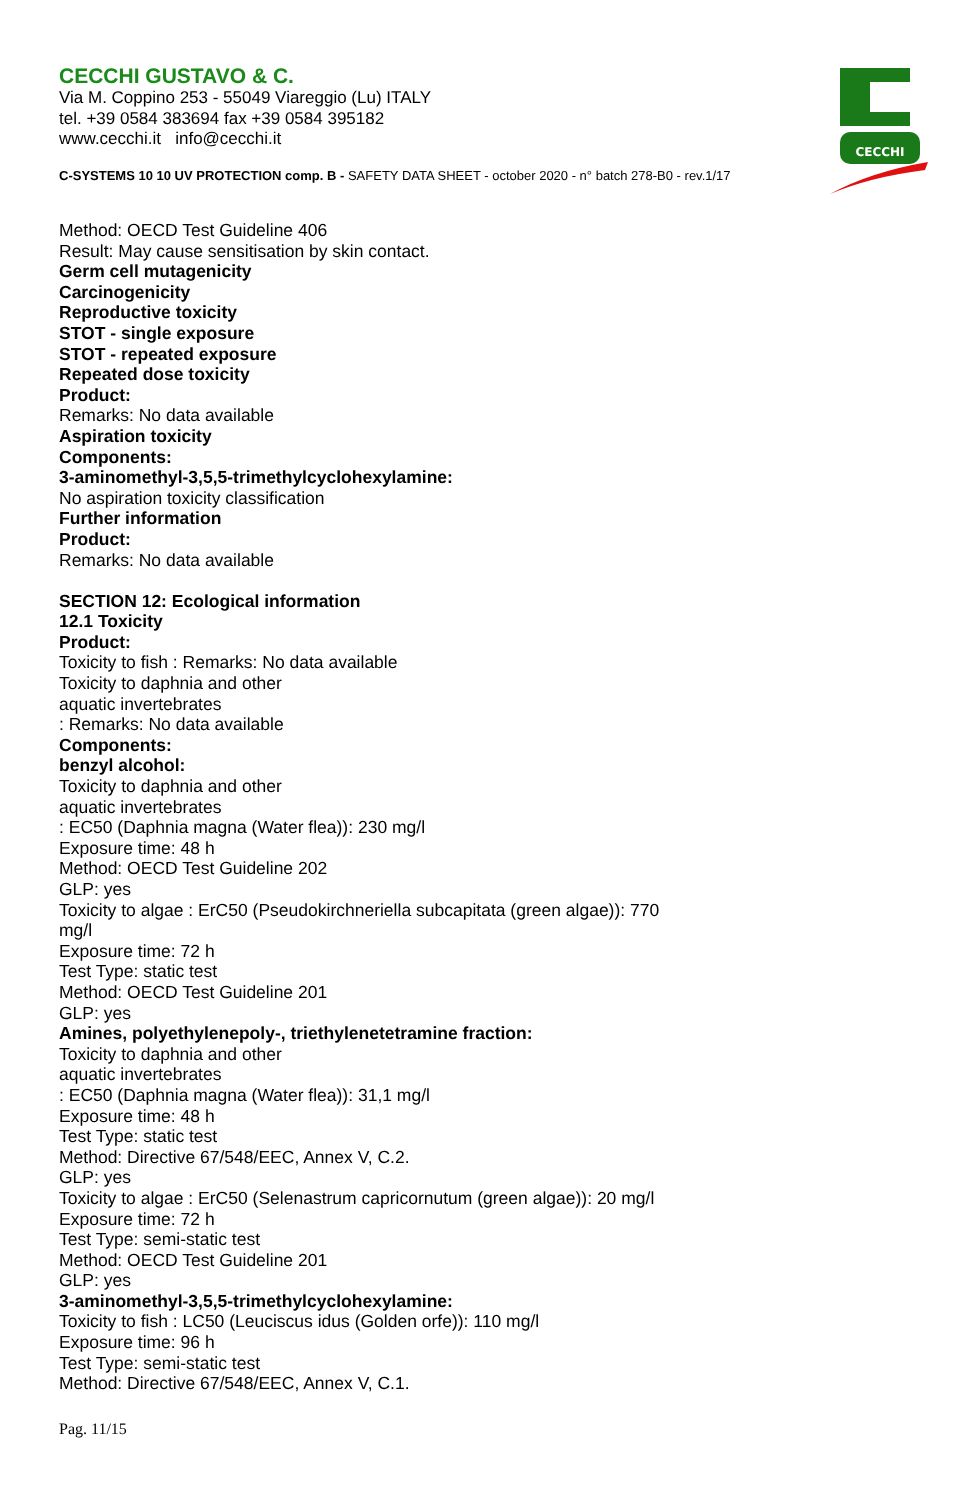CECCHI GUSTAVO & C.
Via M. Coppino 253 - 55049 Viareggio (Lu) ITALY
tel. +39 0584 383694 fax +39 0584 395182
www.cecchi.it info@cecchi.it
C-SYSTEMS 10 10 UV PROTECTION comp. B - SAFETY DATA SHEET - october 2020 - n° batch 278-B0 - rev.1/17
CECCHI
Method: OECD Test Guideline 406
Result: May cause sensitisation by skin contact.
Germ cell mutagenicity
Carcinogenicity
Reproductive toxicity
STOT - single exposure
STOT - repeated exposure
Repeated dose toxicity
Product:
Remarks: No data available
Aspiration toxicity
Components:
3-aminomethyl-3,5,5-trimethylcyclohexylamine:
No aspiration toxicity classification
Further information
Product:
Remarks: No data available
SECTION 12: Ecological information
12.1 Toxicity
Product:
Toxicity to fish : Remarks: No data available
Toxicity to daphnia and other
aquatic invertebrates
: Remarks: No data available
Components:
benzyl alcohol:
Toxicity to daphnia and other
aquatic invertebrates
: EC50 (Daphnia magna (Water flea)): 230 mg/l
Exposure time: 48 h
Method: OECD Test Guideline 202
GLP: yes
Toxicity to algae : ErC50 (Pseudokirchneriella subcapitata (green algae)): 770
mg/l
Exposure time: 72 h
Test Type: static test
Method: OECD Test Guideline 201
GLP: yes
Amines, polyethylenepoly-, triethylenetetramine fraction:
Toxicity to daphnia and other
aquatic invertebrates
: EC50 (Daphnia magna (Water flea)): 31,1 mg/l
Exposure time: 48 h
Test Type: static test
Method: Directive 67/548/EEC, Annex V, C.2.
GLP: yes
Toxicity to algae : ErC50 (Selenastrum capricornutum (green algae)): 20 mg/l
Exposure time: 72 h
Test Type: semi-static test
Method: OECD Test Guideline 201
GLP: yes
3-aminomethyl-3,5,5-trimethylcyclohexylamine:
Toxicity to fish : LC50 (Leuciscus idus (Golden orfe)): 110 mg/l
Exposure time: 96 h
Test Type: semi-static test
Method: Directive 67/548/EEC, Annex V, C.1.
Pag. 11/15